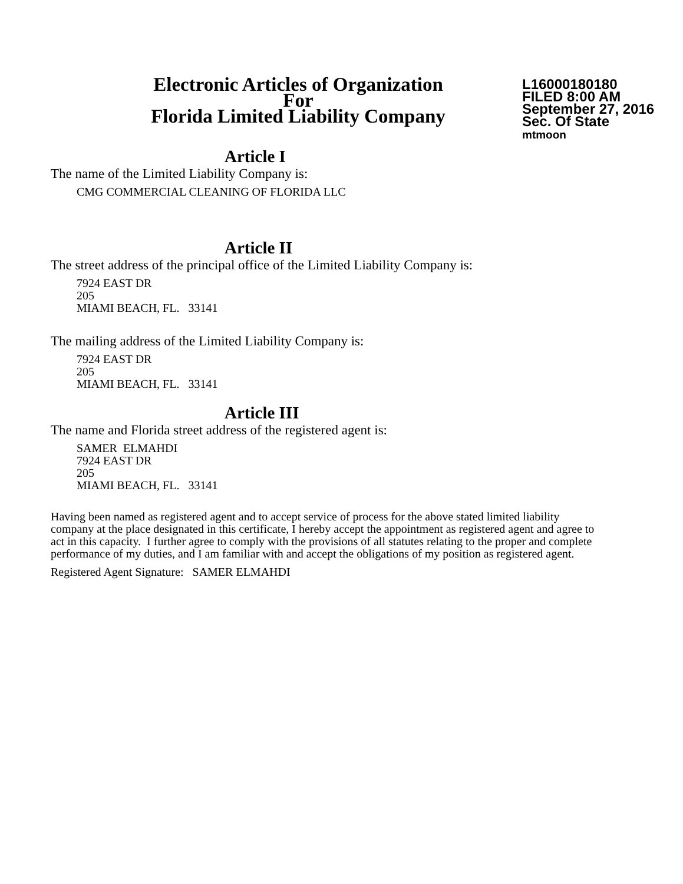Electronic Articles of Organization
For
Florida Limited Liability Company
L16000180180
FILED 8:00 AM
September 27, 2016
Sec. Of State
mtmoon
Article I
The name of the Limited Liability Company is:
CMG COMMERCIAL CLEANING OF FLORIDA LLC
Article II
The street address of the principal office of the Limited Liability Company is:
7924 EAST DR
205
MIAMI BEACH, FL. 33141
The mailing address of the Limited Liability Company is:
7924 EAST DR
205
MIAMI BEACH, FL. 33141
Article III
The name and Florida street address of the registered agent is:
SAMER ELMAHDI
7924 EAST DR
205
MIAMI BEACH, FL. 33141
Having been named as registered agent and to accept service of process for the above stated limited liability company at the place designated in this certificate, I hereby accept the appointment as registered agent and agree to act in this capacity. I further agree to comply with the provisions of all statutes relating to the proper and complete performance of my duties, and I am familiar with and accept the obligations of my position as registered agent.
Registered Agent Signature: SAMER ELMAHDI